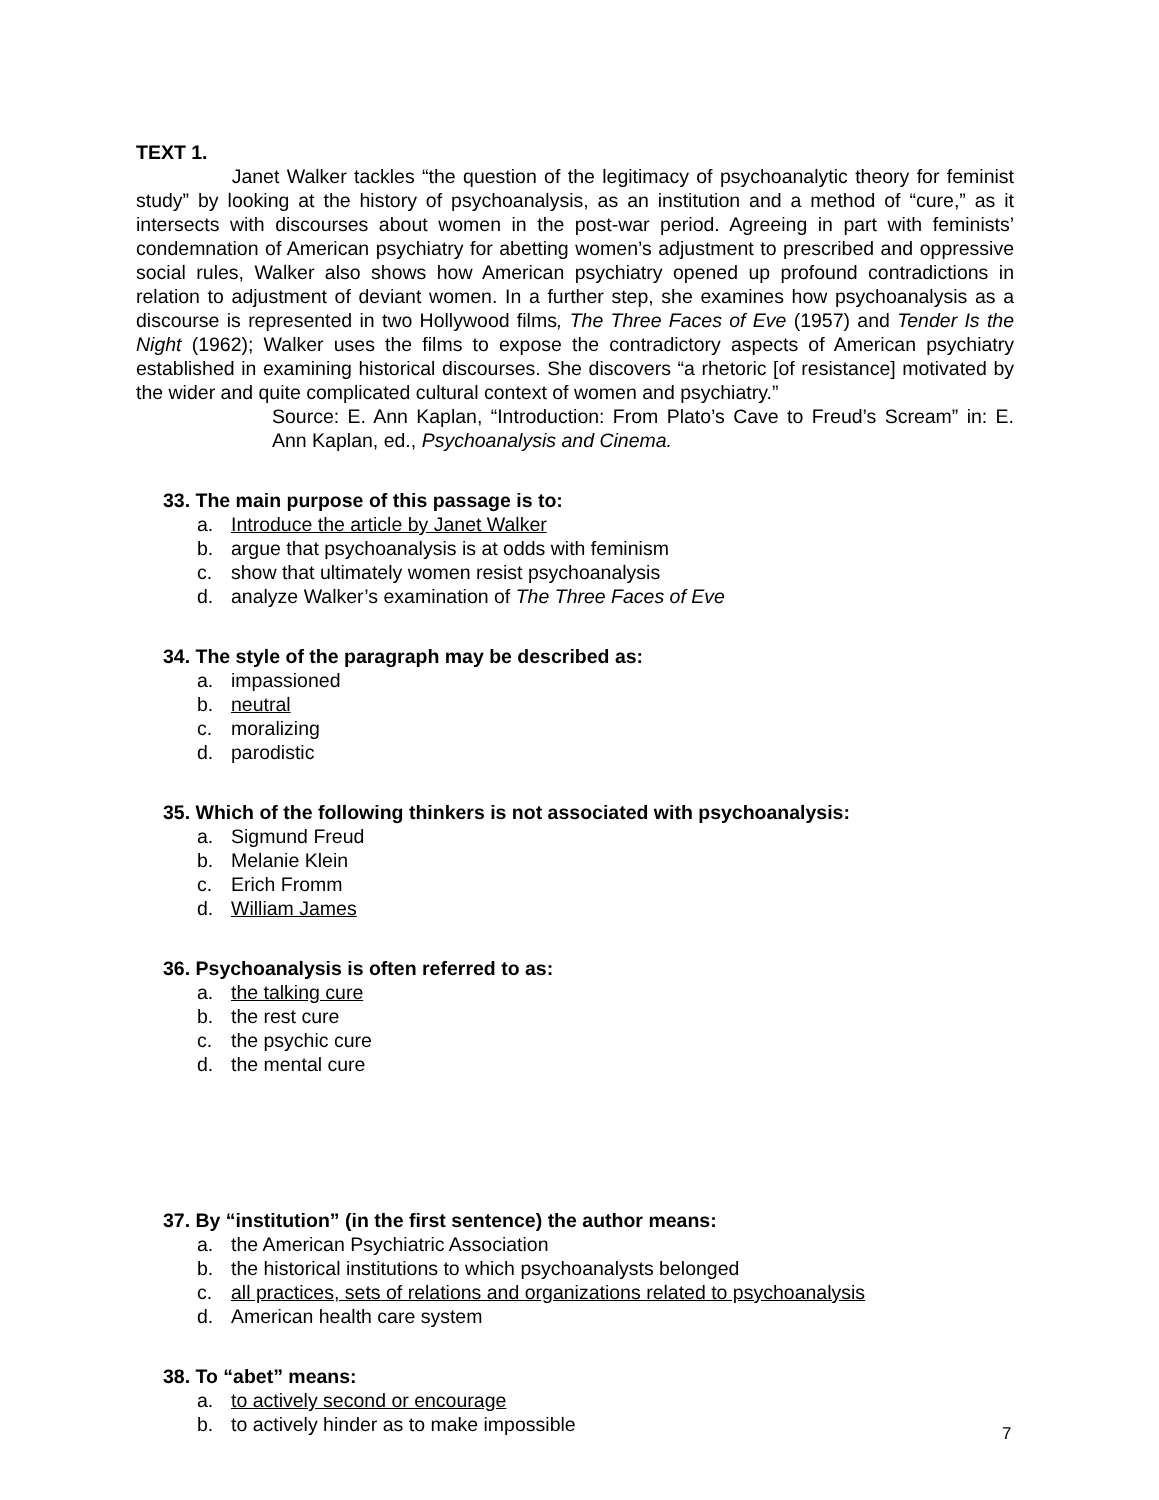TEXT 1.
Janet Walker tackles “the question of the legitimacy of psychoanalytic theory for feminist study” by looking at the history of psychoanalysis, as an institution and a method of “cure,” as it intersects with discourses about women in the post-war period. Agreeing in part with feminists’ condemnation of American psychiatry for abetting women’s adjustment to prescribed and oppressive social rules, Walker also shows how American psychiatry opened up profound contradictions in relation to adjustment of deviant women. In a further step, she examines how psychoanalysis as a discourse is represented in two Hollywood films, The Three Faces of Eve (1957) and Tender Is the Night (1962); Walker uses the films to expose the contradictory aspects of American psychiatry established in examining historical discourses. She discovers “a rhetoric [of resistance] motivated by the wider and quite complicated cultural context of women and psychiatry.”
Source: E. Ann Kaplan, “Introduction: From Plato’s Cave to Freud’s Scream” in: E. Ann Kaplan, ed., Psychoanalysis and Cinema.
33. The main purpose of this passage is to:
a. Introduce the article by Janet Walker
b. argue that psychoanalysis is at odds with feminism
c. show that ultimately women resist psychoanalysis
d. analyze Walker’s examination of The Three Faces of Eve
34. The style of the paragraph may be described as:
a. impassioned
b. neutral
c. moralizing
d. parodistic
35. Which of the following thinkers is not associated with psychoanalysis:
a. Sigmund Freud
b. Melanie Klein
c. Erich Fromm
d. William James
36. Psychoanalysis is often referred to as:
a. the talking cure
b. the rest cure
c. the psychic cure
d. the mental cure
37. By “institution” (in the first sentence) the author means:
a. the American Psychiatric Association
b. the historical institutions to which psychoanalysts belonged
c. all practices, sets of relations and organizations related to psychoanalysis
d. American health care system
38. To “abet” means:
a. to actively second or encourage
b. to actively hinder as to make impossible
7